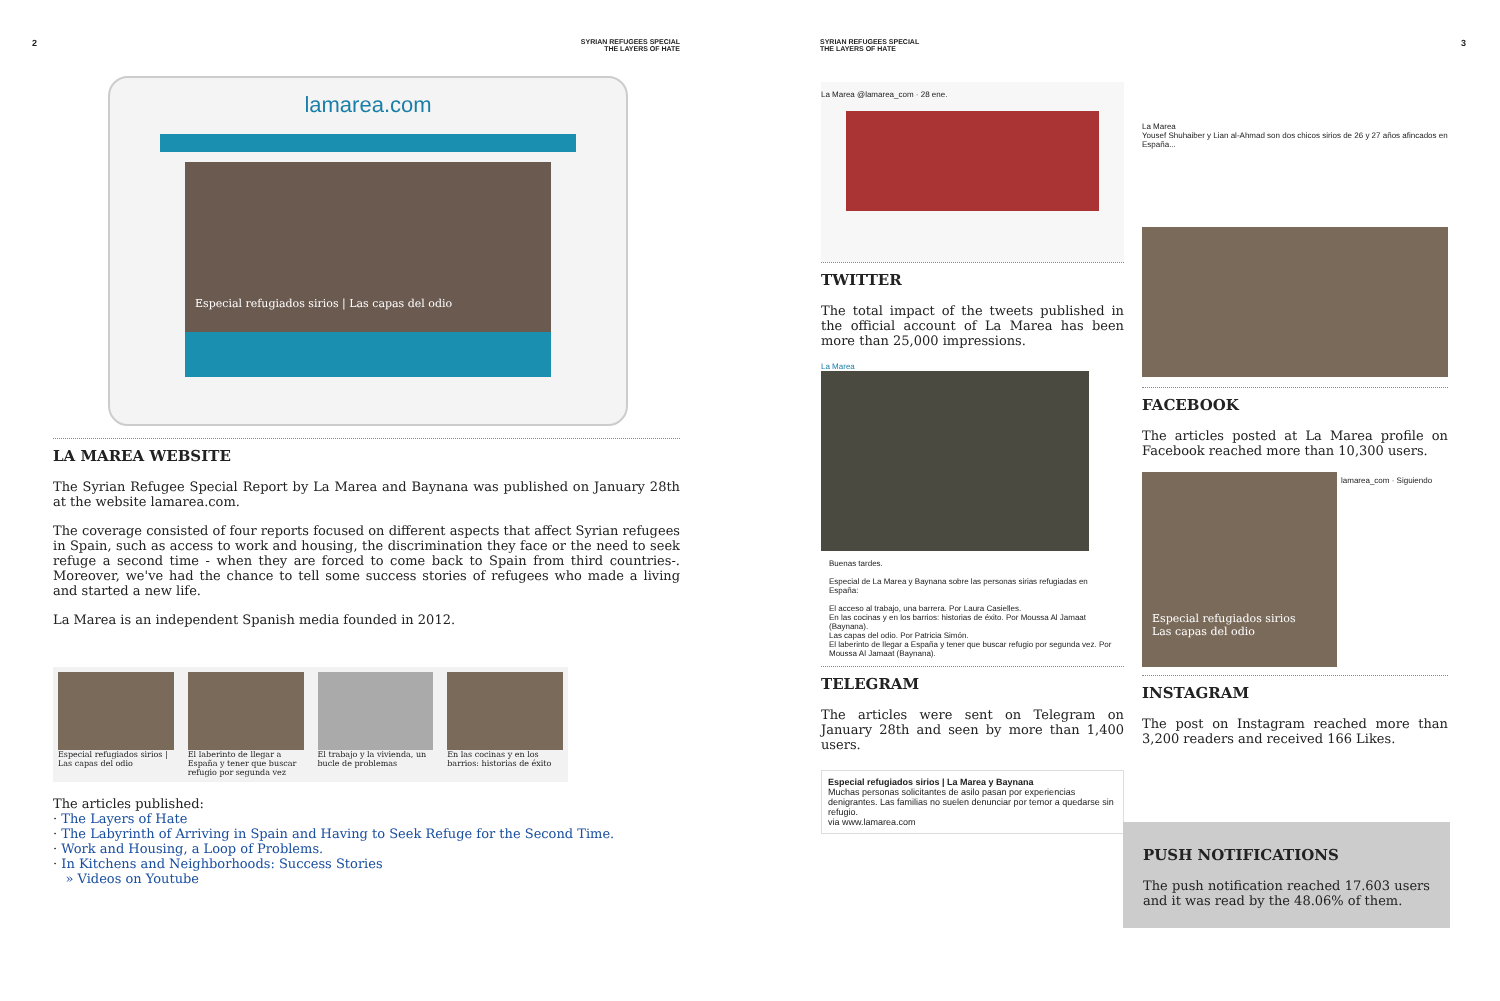2 SYRIAN REFUGEES SPECIAL
THE LAYERS OF HATE
lamarea.com
Especial refugiados sirios | Las capas del odio
LA MAREA WEBSITE
The Syrian Refugee Special Report by La Marea and Baynana was published on January 28th at the website lamarea.com.
The coverage consisted of four reports focused on different aspects that affect Syrian refugees in Spain, such as access to work and housing, the discrimination they face or the need to seek refuge a second time - when they are forced to come back to Spain from third countries-. Moreover, we've had the chance to tell some success stories of refugees who made a living and started a new life.
La Marea is an independent Spanish media founded in 2012.
Especial refugiados sirios | Las capas del odio
El laberinto de llegar a España y tener que buscar refugio por segunda vez
El trabajo y la vivienda, un bucle de problemas
En las cocinas y en los barrios: historias de éxito
The articles published:
· The Layers of Hate
· The Labyrinth of Arriving in Spain and Having to Seek Refuge for the Second Time.
· Work and Housing, a Loop of Problems.
· In Kitchens and Neighborhoods: Success Stories
» Videos on Youtube
SYRIAN REFUGEES SPECIAL
THE LAYERS OF HATE 3
La Marea @lamarea_com · 28 ene.
TWITTER
The total impact of the tweets published in the official account of La Marea has been more than 25,000 impressions.
La Marea
Buenas tardes.
Especial de La Marea y Baynana sobre las personas sirias refugiadas en España:
El acceso al trabajo, una barrera. Por Laura Casielles.
En las cocinas y en los barrios: historias de éxito. Por Moussa Al Jamaat (Baynana).
Las capas del odio. Por Patricia Simón.
El laberinto de llegar a España y tener que buscar refugio por segunda vez. Por Moussa Al Jamaat (Baynana).
TELEGRAM
The articles were sent on Telegram on January 28th and seen by more than 1,400 users.
Especial refugiados sirios | La Marea y Baynana
Muchas personas solicitantes de asilo pasan por experiencias denigrantes. Las familias no suelen denunciar por temor a quedarse sin refugio.
via www.lamarea.com
La Marea
Yousef Shuhaiber y Lian al-Ahmad son dos chicos sirios de 26 y 27 años afincados en España...
FACEBOOK
The articles posted at La Marea profile on Facebook reached more than 10,300 users.
Especial refugiados sirios
Las capas del odio
lamarea_com · Siguiendo
INSTAGRAM
The post on Instagram reached more than 3,200 readers and received 166 Likes.
PUSH NOTIFICATIONS
The push notification reached 17.603 users and it was read by the 48.06% of them.